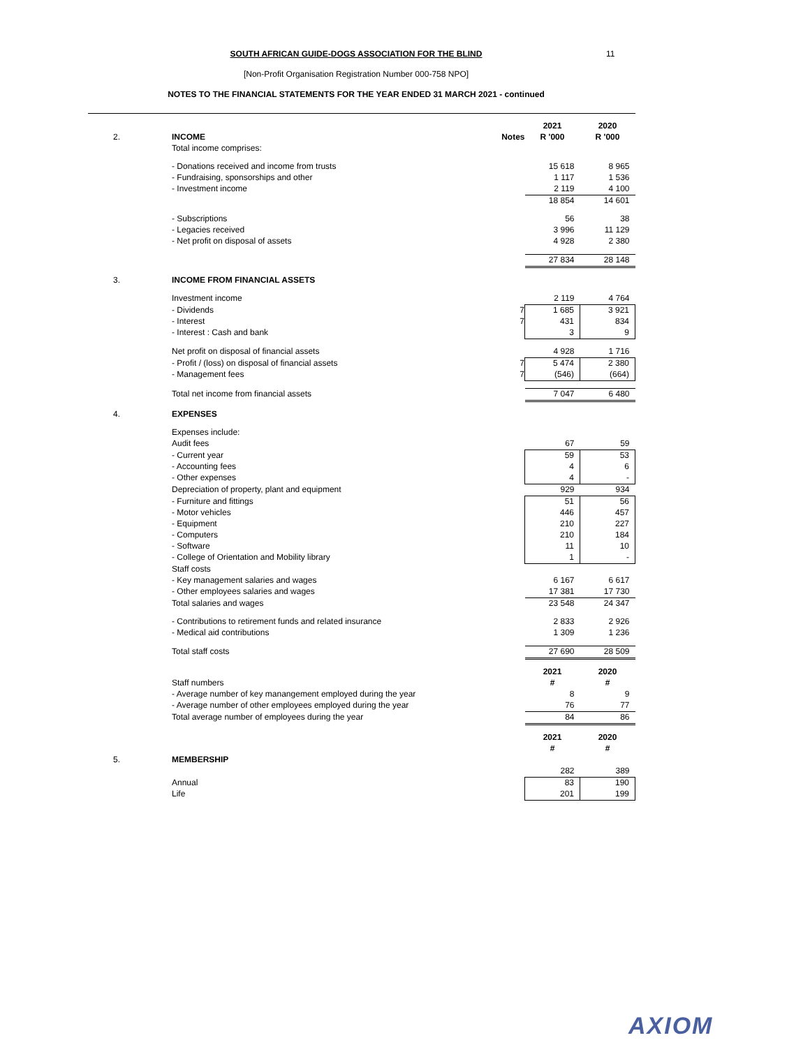SOUTH AFRICAN GUIDE-DOGS ASSOCIATION FOR THE BLIND
[Non-Profit Organisation Registration Number 000-758 NPO]
NOTES TO THE FINANCIAL STATEMENTS FOR THE YEAR ENDED 31 MARCH 2021 - continued
11
| | | | 2021 | 2020 |
| 2. | INCOME | Notes | R '000 | R '000 |
| | Total income comprises: | | | |
| | - Donations received and income from trusts | | 15 618 | 8 965 |
| | - Fundraising, sponsorships and other | | 1 117 | 1 536 |
| | - Investment income | | 2 119 | 4 100 |
| | | | 18 854 | 14 601 |
| | - Subscriptions | | 56 | 38 |
| | - Legacies received | | 3 996 | 11 129 |
| | - Net profit on disposal of assets | | 4 928 | 2 380 |
| | | | 27 834 | 28 148 |
| 3. | INCOME FROM FINANCIAL ASSETS | | | |
| | Investment income | | 2 119 | 4 764 |
| | - Dividends | 7 | 1 685 | 3 921 |
| | - Interest | 7 | 431 | 834 |
| | - Interest : Cash and bank | | 3 | 9 |
| | Net profit on disposal of financial assets | | 4 928 | 1 716 |
| | - Profit / (loss) on disposal of financial assets | 7 | 5 474 | 2 380 |
| | - Management fees | 7 | (546) | (664) |
| | Total net income from financial assets | | 7 047 | 6 480 |
| 4. | EXPENSES | | | |
| | Expenses include: | | | |
| | Audit fees | | 67 | 59 |
| | - Current year | | 59 | 53 |
| | - Accounting fees | | 4 | 6 |
| | - Other expenses | | 4 | - |
| | Depreciation of property, plant and equipment | | 929 | 934 |
| | - Furniture and fittings | | 51 | 56 |
| | - Motor vehicles | | 446 | 457 |
| | - Equipment | | 210 | 227 |
| | - Computers | | 210 | 184 |
| | - Software | | 11 | 10 |
| | - College of Orientation and Mobility library | | 1 | - |
| | Staff costs | | | |
| | - Key management salaries and wages | | 6 167 | 6 617 |
| | - Other employees salaries and wages | | 17 381 | 17 730 |
| | Total salaries and wages | | 23 548 | 24 347 |
| | - Contributions to retirement funds and related insurance | | 2 833 | 2 926 |
| | - Medical aid contributions | | 1 309 | 1 236 |
| | Total staff costs | | 27 690 | 28 509 |
| | | | 2021 | 2020 |
| | Staff numbers | | # | # |
| | - Average number of key manangement employed during the year | | 8 | 9 |
| | - Average number of other employees employed during the year | | 76 | 77 |
| | Total average number of employees during the year | | 84 | 86 |
| | | | 2021 | 2020 |
| | | | # | # |
| 5. | MEMBERSHIP | | | |
| | | | 282 | 389 |
| | Annual | | 83 | 190 |
| | Life | | 201 | 199 |
AXIOM